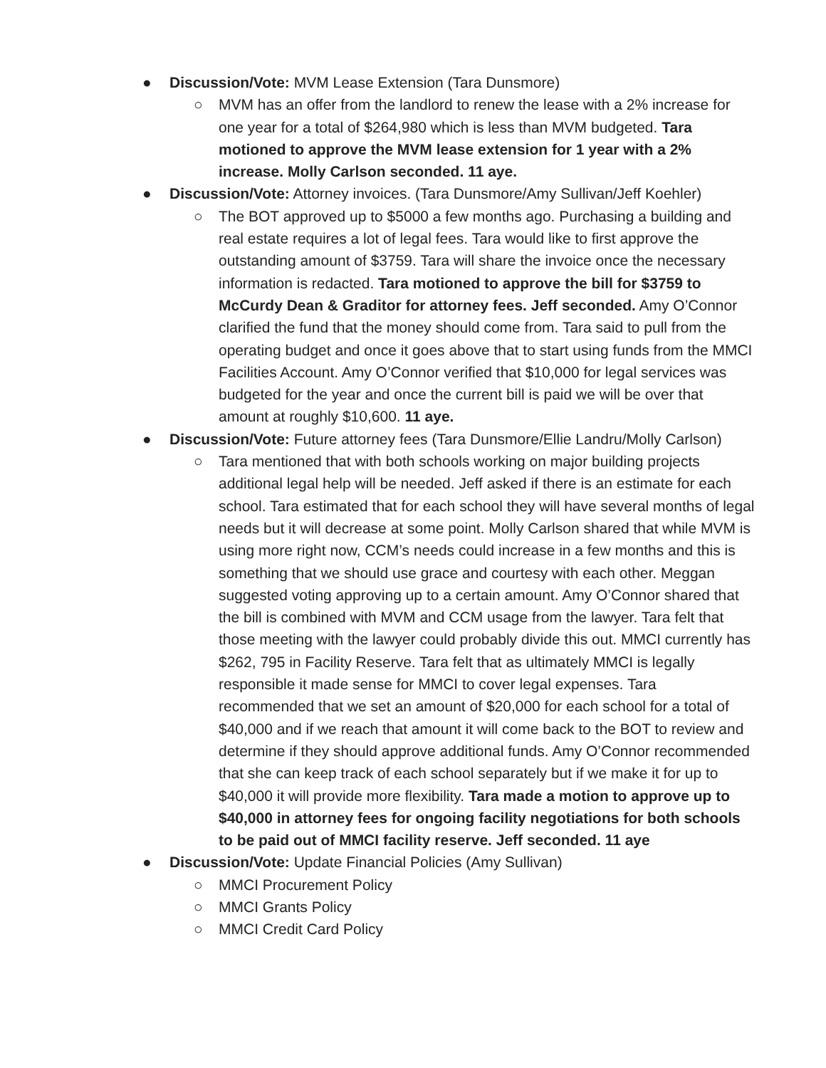● Discussion/Vote: MVM Lease Extension (Tara Dunsmore)
○ MVM has an offer from the landlord to renew the lease with a 2% increase for one year for a total of $264,980 which is less than MVM budgeted. Tara motioned to approve the MVM lease extension for 1 year with a 2% increase. Molly Carlson seconded. 11 aye.
● Discussion/Vote: Attorney invoices. (Tara Dunsmore/Amy Sullivan/Jeff Koehler)
○ The BOT approved up to $5000 a few months ago. Purchasing a building and real estate requires a lot of legal fees. Tara would like to first approve the outstanding amount of $3759. Tara will share the invoice once the necessary information is redacted. Tara motioned to approve the bill for $3759 to McCurdy Dean & Graditor for attorney fees. Jeff seconded. Amy O’Connor clarified the fund that the money should come from. Tara said to pull from the operating budget and once it goes above that to start using funds from the MMCI Facilities Account. Amy O’Connor verified that $10,000 for legal services was budgeted for the year and once the current bill is paid we will be over that amount at roughly $10,600. 11 aye.
● Discussion/Vote: Future attorney fees (Tara Dunsmore/Ellie Landru/Molly Carlson)
○ Tara mentioned that with both schools working on major building projects additional legal help will be needed. Jeff asked if there is an estimate for each school. Tara estimated that for each school they will have several months of legal needs but it will decrease at some point. Molly Carlson shared that while MVM is using more right now, CCM’s needs could increase in a few months and this is something that we should use grace and courtesy with each other. Meggan suggested voting approving up to a certain amount. Amy O’Connor shared that the bill is combined with MVM and CCM usage from the lawyer. Tara felt that those meeting with the lawyer could probably divide this out. MMCI currently has $262, 795 in Facility Reserve. Tara felt that as ultimately MMCI is legally responsible it made sense for MMCI to cover legal expenses. Tara recommended that we set an amount of $20,000 for each school for a total of $40,000 and if we reach that amount it will come back to the BOT to review and determine if they should approve additional funds. Amy O’Connor recommended that she can keep track of each school separately but if we make it for up to $40,000 it will provide more flexibility. Tara made a motion to approve up to $40,000 in attorney fees for ongoing facility negotiations for both schools to be paid out of MMCI facility reserve. Jeff seconded. 11 aye
● Discussion/Vote: Update Financial Policies (Amy Sullivan)
○ MMCI Procurement Policy
○ MMCI Grants Policy
○ MMCI Credit Card Policy